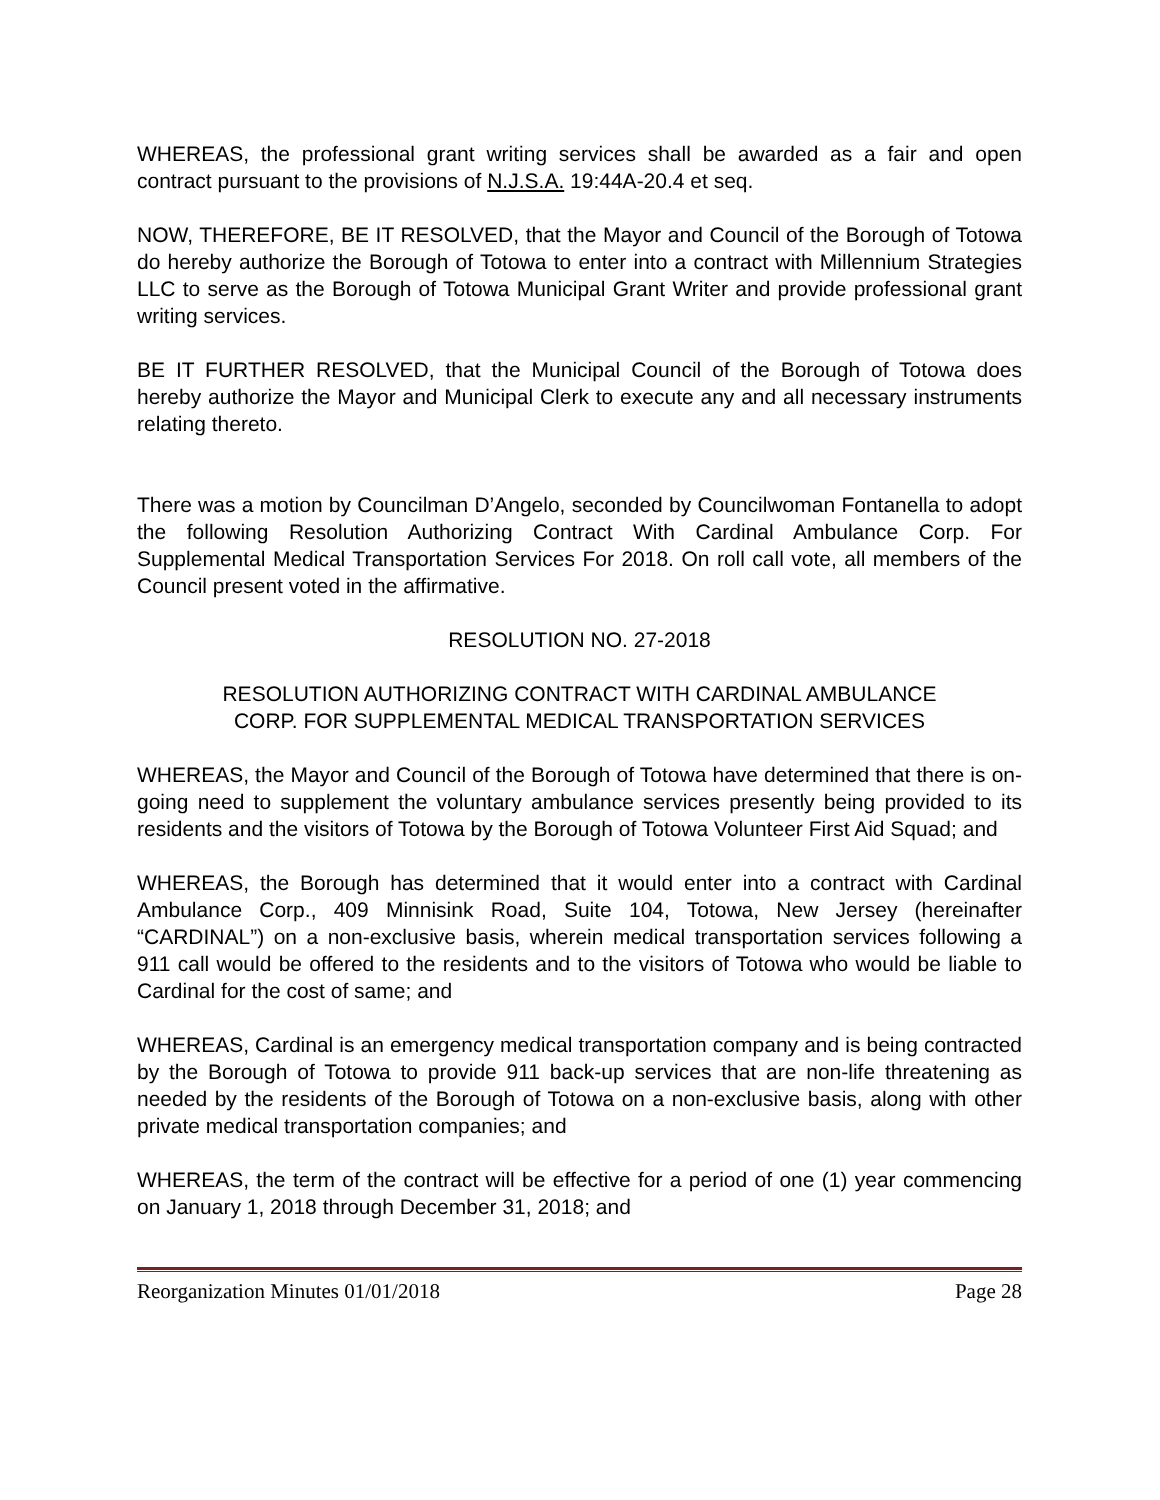WHEREAS, the professional grant writing services shall be awarded as a fair and open contract pursuant to the provisions of N.J.S.A. 19:44A-20.4 et seq.
NOW, THEREFORE, BE IT RESOLVED, that the Mayor and Council of the Borough of Totowa do hereby authorize the Borough of Totowa to enter into a contract with Millennium Strategies LLC to serve as the Borough of Totowa Municipal Grant Writer and provide professional grant writing services.
BE IT FURTHER RESOLVED, that the Municipal Council of the Borough of Totowa does hereby authorize the Mayor and Municipal Clerk to execute any and all necessary instruments relating thereto.
There was a motion by Councilman D’Angelo, seconded by Councilwoman Fontanella to adopt the following Resolution Authorizing Contract With Cardinal Ambulance Corp. For Supplemental Medical Transportation Services For 2018. On roll call vote, all members of the Council present voted in the affirmative.
RESOLUTION NO. 27-2018
RESOLUTION AUTHORIZING CONTRACT WITH CARDINAL AMBULANCE
CORP. FOR SUPPLEMENTAL MEDICAL TRANSPORTATION SERVICES
WHEREAS, the Mayor and Council of the Borough of Totowa have determined that there is on-going need to supplement the voluntary ambulance services presently being provided to its residents and the visitors of Totowa by the Borough of Totowa Volunteer First Aid Squad; and
WHEREAS, the Borough has determined that it would enter into a contract with Cardinal Ambulance Corp., 409 Minnisink Road, Suite 104, Totowa, New Jersey (hereinafter “CARDINAL”) on a non-exclusive basis, wherein medical transportation services following a 911 call would be offered to the residents and to the visitors of Totowa who would be liable to Cardinal for the cost of same; and
WHEREAS, Cardinal is an emergency medical transportation company and is being contracted by the Borough of Totowa to provide 911 back-up services that are non-life threatening as needed by the residents of the Borough of Totowa on a non-exclusive basis, along with other private medical transportation companies; and
WHEREAS, the term of the contract will be effective for a period of one (1) year commencing on January 1, 2018 through December 31, 2018; and
Reorganization Minutes 01/01/2018 Page 28